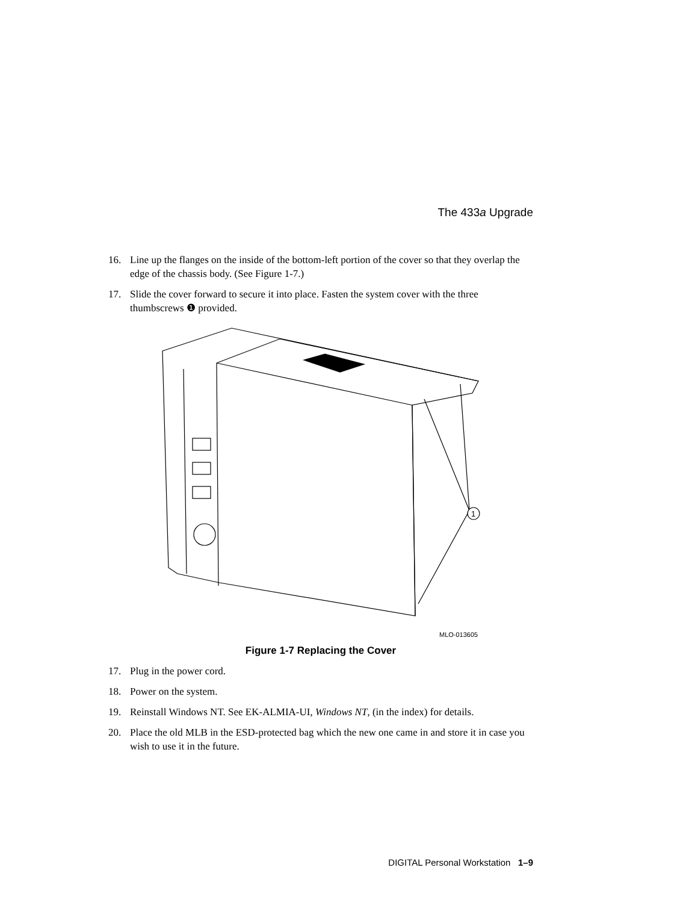The 433a Upgrade
16. Line up the flanges on the inside of the bottom-left portion of the cover so that they overlap the edge of the chassis body. (See Figure 1-7.)
17. Slide the cover forward to secure it into place. Fasten the system cover with the three thumbscrews ❶ provided.
1
MLO-013605
Figure 1-7 Replacing the Cover
17. Plug in the power cord.
18. Power on the system.
19. Reinstall Windows NT. See EK-ALMIA-UI, Windows NT, (in the index) for details.
20. Place the old MLB in the ESD-protected bag which the new one came in and store it in case you wish to use it in the future.
DIGITAL Personal Workstation 1–9